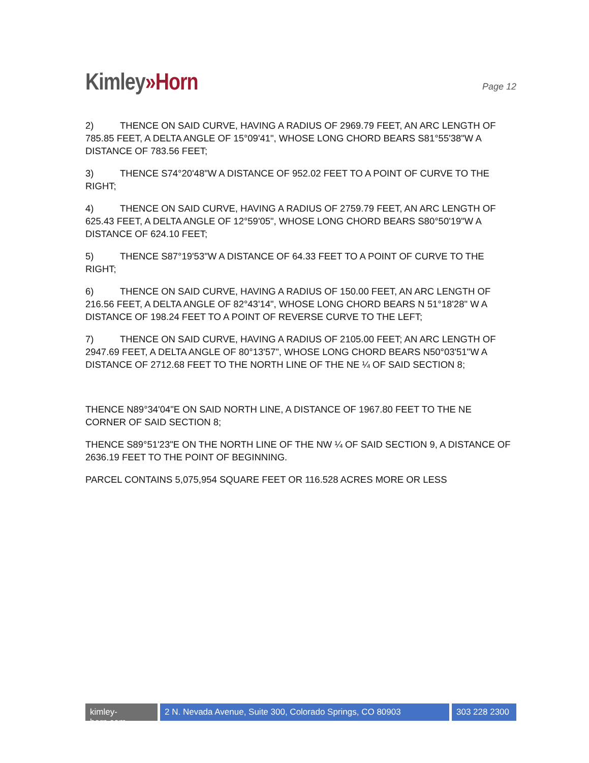Kimley»Horn
Page 12
2) THENCE ON SAID CURVE, HAVING A RADIUS OF 2969.79 FEET, AN ARC LENGTH OF 785.85 FEET, A DELTA ANGLE OF 15°09'41", WHOSE LONG CHORD BEARS S81°55'38"W A DISTANCE OF 783.56 FEET;
3) THENCE S74°20'48"W A DISTANCE OF 952.02 FEET TO A POINT OF CURVE TO THE RIGHT;
4) THENCE ON SAID CURVE, HAVING A RADIUS OF 2759.79 FEET, AN ARC LENGTH OF 625.43 FEET, A DELTA ANGLE OF 12°59'05", WHOSE LONG CHORD BEARS S80°50'19"W A DISTANCE OF 624.10 FEET;
5) THENCE S87°19'53"W A DISTANCE OF 64.33 FEET TO A POINT OF CURVE TO THE RIGHT;
6) THENCE ON SAID CURVE, HAVING A RADIUS OF 150.00 FEET, AN ARC LENGTH OF 216.56 FEET, A DELTA ANGLE OF 82°43'14", WHOSE LONG CHORD BEARS N 51°18'28" W A DISTANCE OF 198.24 FEET TO A POINT OF REVERSE CURVE TO THE LEFT;
7) THENCE ON SAID CURVE, HAVING A RADIUS OF 2105.00 FEET; AN ARC LENGTH OF 2947.69 FEET, A DELTA ANGLE OF 80°13'57", WHOSE LONG CHORD BEARS N50°03'51"W A DISTANCE OF 2712.68 FEET TO THE NORTH LINE OF THE NE ¼ OF SAID SECTION 8;
THENCE N89°34'04"E ON SAID NORTH LINE, A DISTANCE OF 1967.80 FEET TO THE NE CORNER OF SAID SECTION 8;
THENCE S89°51'23"E ON THE NORTH LINE OF THE NW ¼ OF SAID SECTION 9, A DISTANCE OF 2636.19 FEET TO THE POINT OF BEGINNING.
PARCEL CONTAINS 5,075,954 SQUARE FEET OR 116.528 ACRES MORE OR LESS
kimley-horn.com
2 N. Nevada Avenue, Suite 300, Colorado Springs, CO 80903
303 228 2300